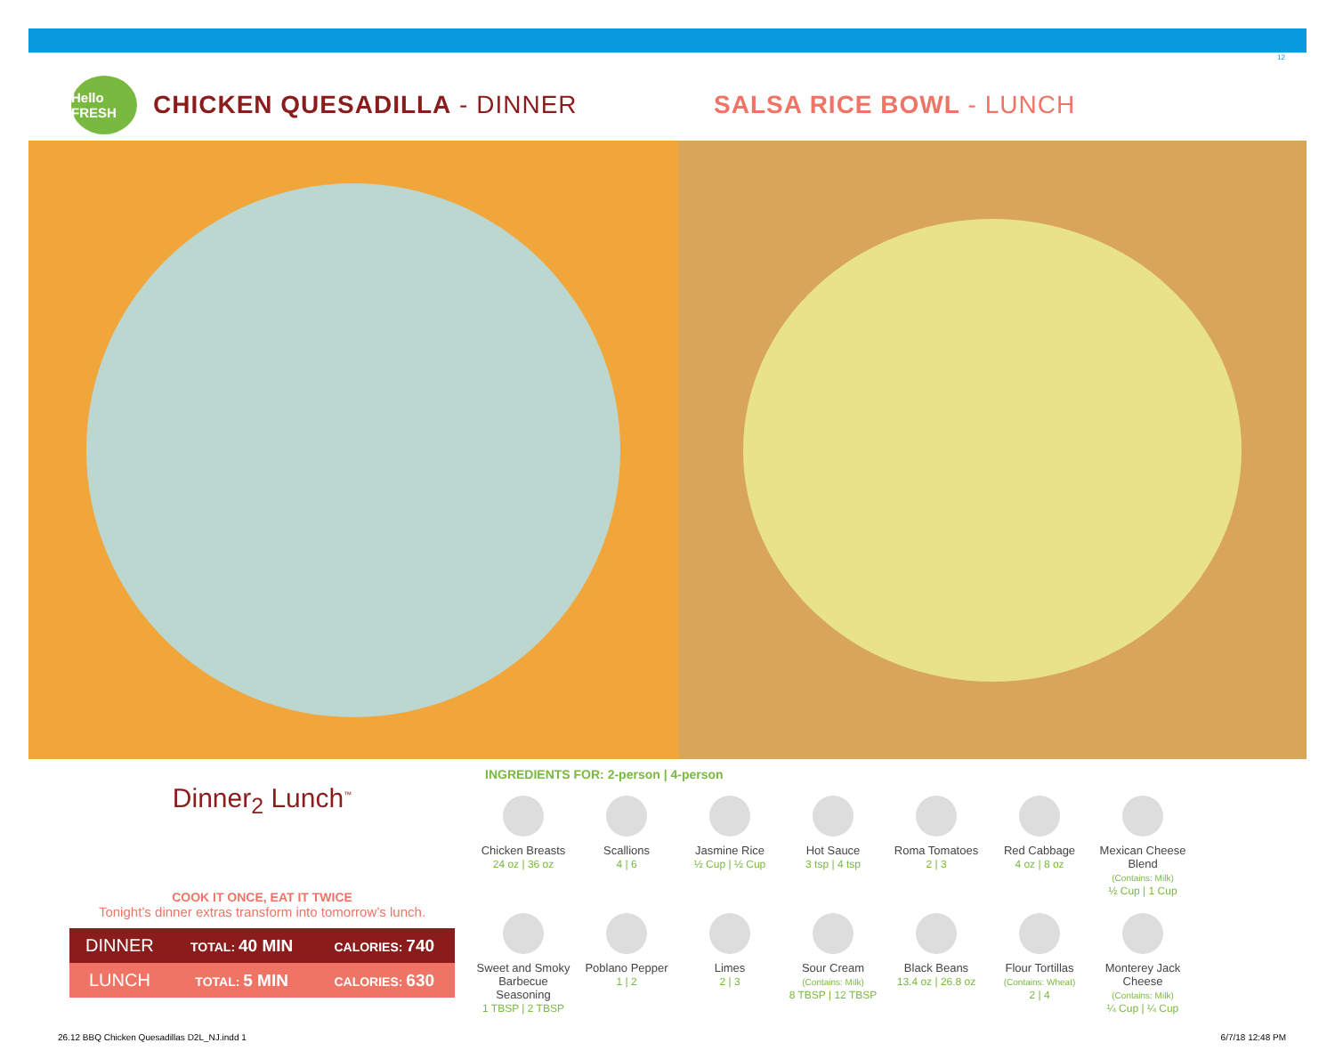12
Hello FRESH
CHICKEN QUESADILLA - DINNER SALSA RICE BOWL - LUNCH
Dinner<sub>2</sub> Lunch<sup>™</sup>
COOK IT ONCE, EAT IT TWICE
Tonight’s dinner extras transform into tomorrow’s lunch.
| DINNER | TOTAL: 40 MIN | CALORIES: 740 |
| LUNCH | TOTAL: 5 MIN | CALORIES: 630 |
INGREDIENTS FOR: 2-person | 4-person
Chicken Breasts
24 oz | 36 oz
Scallions
4 | 6
Jasmine Rice
½ Cup | ½ Cup
Hot Sauce
3 tsp | 4 tsp
Roma Tomatoes
2 | 3
Red Cabbage
4 oz | 8 oz
Mexican Cheese Blend
(Contains: Milk)
½ Cup | 1 Cup
Sweet and Smoky Barbecue Seasoning
1 TBSP | 2 TBSP
Poblano Pepper
1 | 2
Limes
2 | 3
Sour Cream
(Contains: Milk)
8 TBSP | 12 TBSP
Black Beans
13.4 oz | 26.8 oz
Flour Tortillas
(Contains: Wheat)
2 | 4
Monterey Jack Cheese
(Contains: Milk)
¼ Cup | ¼ Cup
26.12 BBQ Chicken Quesadillas D2L_NJ.indd 1 6/7/18 12:48 PM